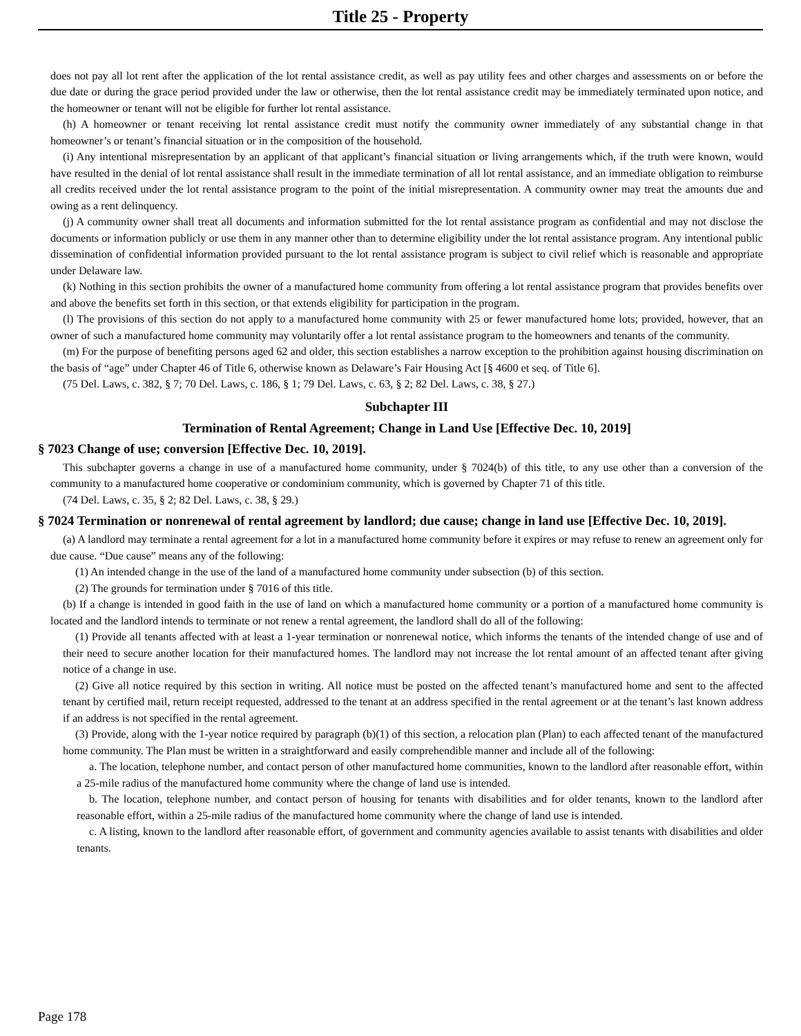Title 25 - Property
does not pay all lot rent after the application of the lot rental assistance credit, as well as pay utility fees and other charges and assessments on or before the due date or during the grace period provided under the law or otherwise, then the lot rental assistance credit may be immediately terminated upon notice, and the homeowner or tenant will not be eligible for further lot rental assistance.
(h) A homeowner or tenant receiving lot rental assistance credit must notify the community owner immediately of any substantial change in that homeowner’s or tenant’s financial situation or in the composition of the household.
(i) Any intentional misrepresentation by an applicant of that applicant’s financial situation or living arrangements which, if the truth were known, would have resulted in the denial of lot rental assistance shall result in the immediate termination of all lot rental assistance, and an immediate obligation to reimburse all credits received under the lot rental assistance program to the point of the initial misrepresentation. A community owner may treat the amounts due and owing as a rent delinquency.
(j) A community owner shall treat all documents and information submitted for the lot rental assistance program as confidential and may not disclose the documents or information publicly or use them in any manner other than to determine eligibility under the lot rental assistance program. Any intentional public dissemination of confidential information provided pursuant to the lot rental assistance program is subject to civil relief which is reasonable and appropriate under Delaware law.
(k) Nothing in this section prohibits the owner of a manufactured home community from offering a lot rental assistance program that provides benefits over and above the benefits set forth in this section, or that extends eligibility for participation in the program.
(l) The provisions of this section do not apply to a manufactured home community with 25 or fewer manufactured home lots; provided, however, that an owner of such a manufactured home community may voluntarily offer a lot rental assistance program to the homeowners and tenants of the community.
(m) For the purpose of benefiting persons aged 62 and older, this section establishes a narrow exception to the prohibition against housing discrimination on the basis of “age” under Chapter 46 of Title 6, otherwise known as Delaware’s Fair Housing Act [§ 4600 et seq. of Title 6].
(75 Del. Laws, c. 382, § 7; 70 Del. Laws, c. 186, § 1; 79 Del. Laws, c. 63, § 2; 82 Del. Laws, c. 38, § 27.)
Subchapter III
Termination of Rental Agreement; Change in Land Use [Effective Dec. 10, 2019]
§ 7023 Change of use; conversion [Effective Dec. 10, 2019].
This subchapter governs a change in use of a manufactured home community, under § 7024(b) of this title, to any use other than a conversion of the community to a manufactured home cooperative or condominium community, which is governed by Chapter 71 of this title.
(74 Del. Laws, c. 35, § 2; 82 Del. Laws, c. 38, § 29.)
§ 7024 Termination or nonrenewal of rental agreement by landlord; due cause; change in land use [Effective Dec. 10, 2019].
(a) A landlord may terminate a rental agreement for a lot in a manufactured home community before it expires or may refuse to renew an agreement only for due cause. “Due cause” means any of the following:
(1) An intended change in the use of the land of a manufactured home community under subsection (b) of this section.
(2) The grounds for termination under § 7016 of this title.
(b) If a change is intended in good faith in the use of land on which a manufactured home community or a portion of a manufactured home community is located and the landlord intends to terminate or not renew a rental agreement, the landlord shall do all of the following:
(1) Provide all tenants affected with at least a 1-year termination or nonrenewal notice, which informs the tenants of the intended change of use and of their need to secure another location for their manufactured homes. The landlord may not increase the lot rental amount of an affected tenant after giving notice of a change in use.
(2) Give all notice required by this section in writing. All notice must be posted on the affected tenant’s manufactured home and sent to the affected tenant by certified mail, return receipt requested, addressed to the tenant at an address specified in the rental agreement or at the tenant’s last known address if an address is not specified in the rental agreement.
(3) Provide, along with the 1-year notice required by paragraph (b)(1) of this section, a relocation plan (Plan) to each affected tenant of the manufactured home community. The Plan must be written in a straightforward and easily comprehendible manner and include all of the following:
a. The location, telephone number, and contact person of other manufactured home communities, known to the landlord after reasonable effort, within a 25-mile radius of the manufactured home community where the change of land use is intended.
b. The location, telephone number, and contact person of housing for tenants with disabilities and for older tenants, known to the landlord after reasonable effort, within a 25-mile radius of the manufactured home community where the change of land use is intended.
c. A listing, known to the landlord after reasonable effort, of government and community agencies available to assist tenants with disabilities and older tenants.
Page 178